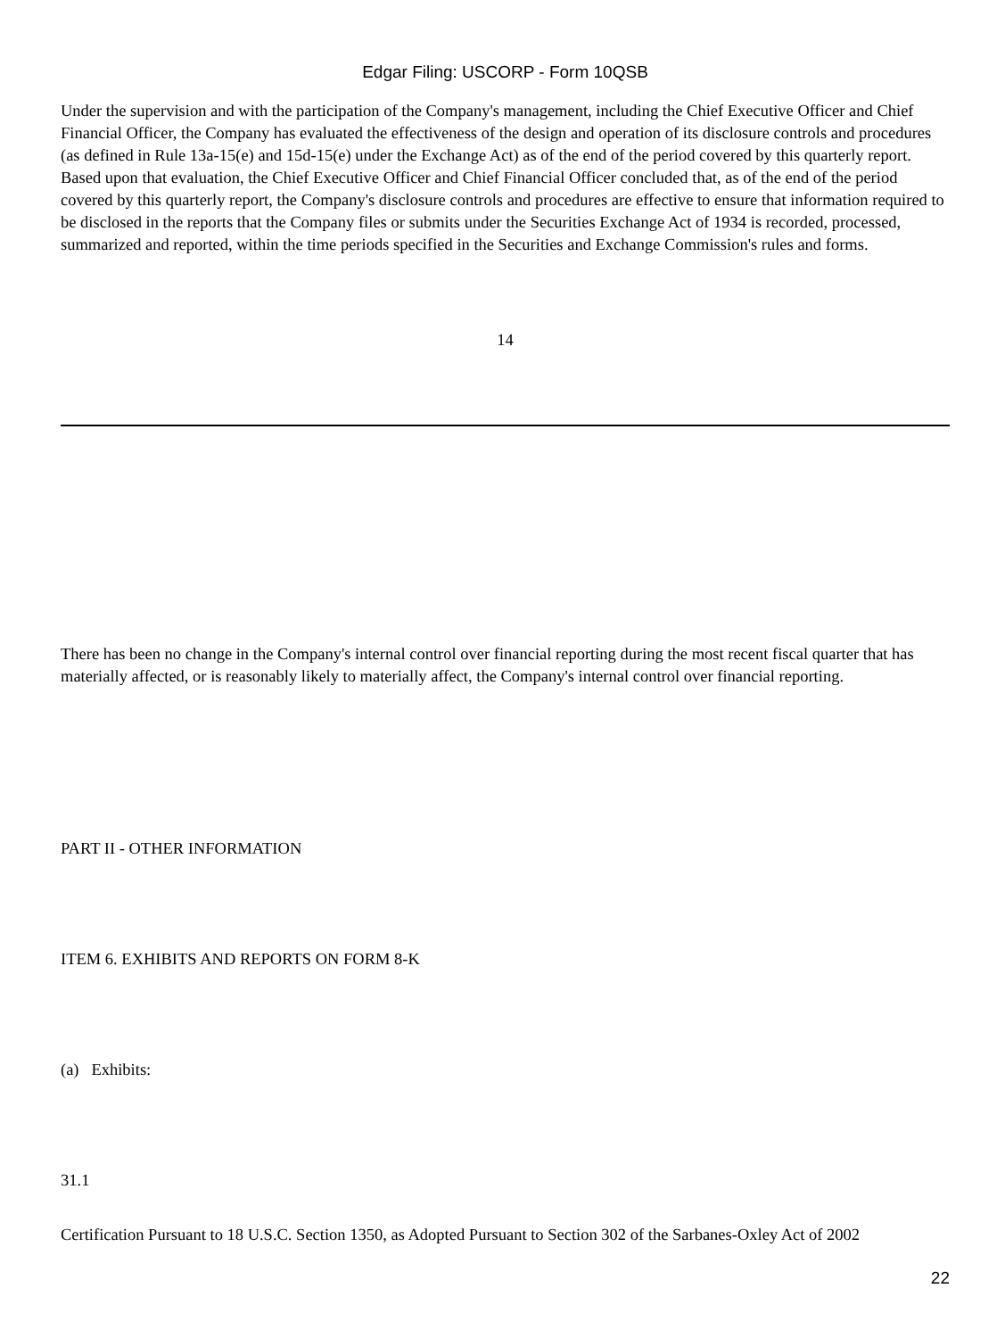Edgar Filing: USCORP - Form 10QSB
Under the supervision and with the participation of the Company's management, including the Chief Executive Officer and Chief Financial Officer, the Company has evaluated the effectiveness of the design and operation of its disclosure controls and procedures (as defined in Rule 13a-15(e) and 15d-15(e) under the Exchange Act) as of the end of the period covered by this quarterly report. Based upon that evaluation, the Chief Executive Officer and Chief Financial Officer concluded that, as of the end of the period covered by this quarterly report, the Company's disclosure controls and procedures are effective to ensure that information required to be disclosed in the reports that the Company files or submits under the Securities Exchange Act of 1934 is recorded, processed, summarized and reported, within the time periods specified in the Securities and Exchange Commission's rules and forms.
14
There has been no change in the Company's internal control over financial reporting during the most recent fiscal quarter that has materially affected, or is reasonably likely to materially affect, the Company's internal control over financial reporting.
PART II - OTHER INFORMATION
ITEM 6. EXHIBITS AND REPORTS ON FORM 8-K
(a) Exhibits:
31.1
Certification Pursuant to 18 U.S.C. Section 1350, as Adopted Pursuant to Section 302 of the Sarbanes-Oxley Act of 2002
22